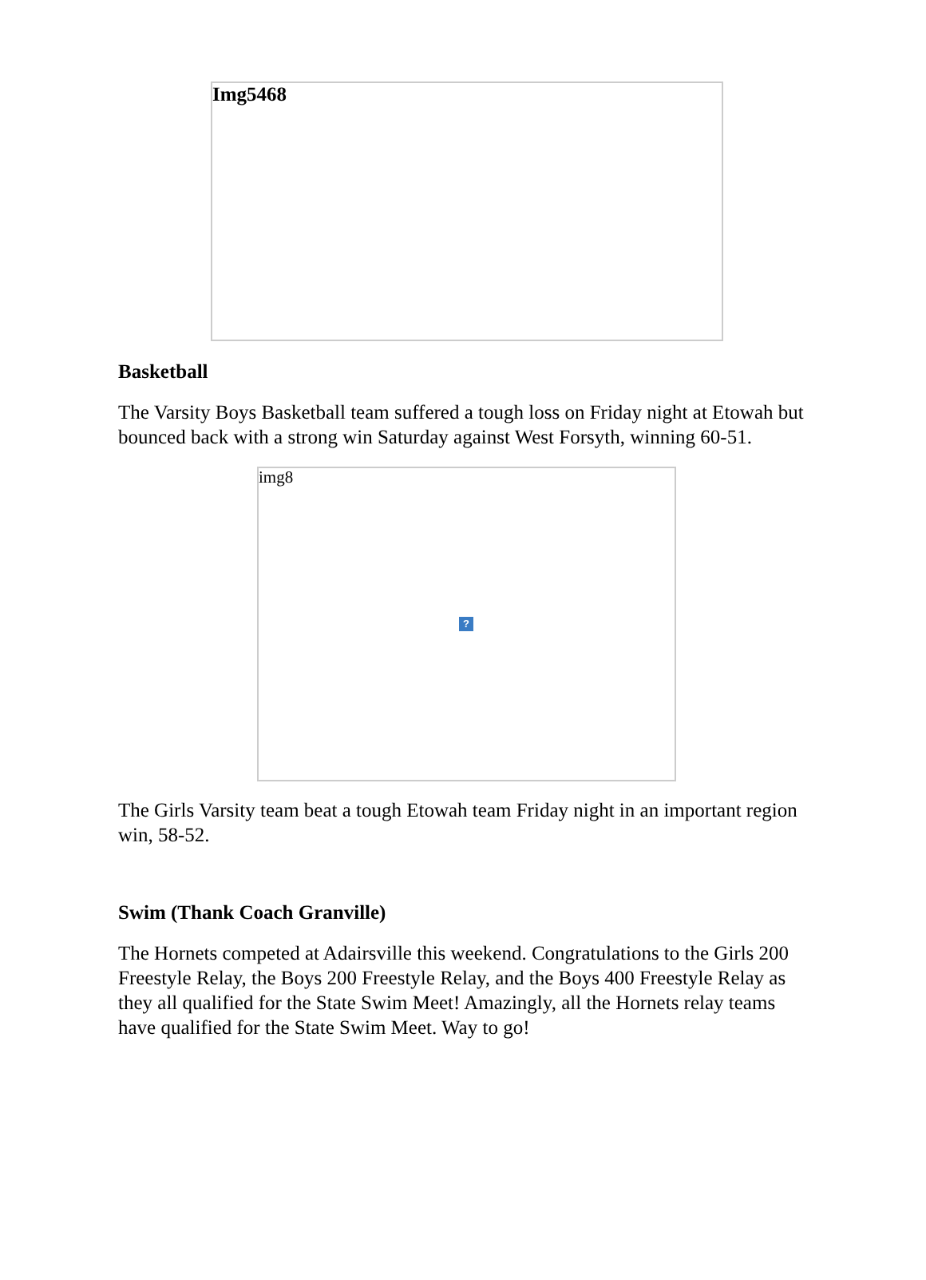Img5468
Basketball
The Varsity Boys Basketball team suffered a tough loss on Friday night at Etowah but bounced back with a strong win Saturday against West Forsyth, winning 60-51.
img8
?
The Girls Varsity team beat a tough Etowah team Friday night in an important region win, 58-52.
Swim (Thank Coach Granville)
The Hornets competed at Adairsville this weekend. Congratulations to the Girls 200 Freestyle Relay, the Boys 200 Freestyle Relay, and the Boys 400 Freestyle Relay as they all qualified for the State Swim Meet! Amazingly, all the Hornets relay teams have qualified for the State Swim Meet. Way to go!